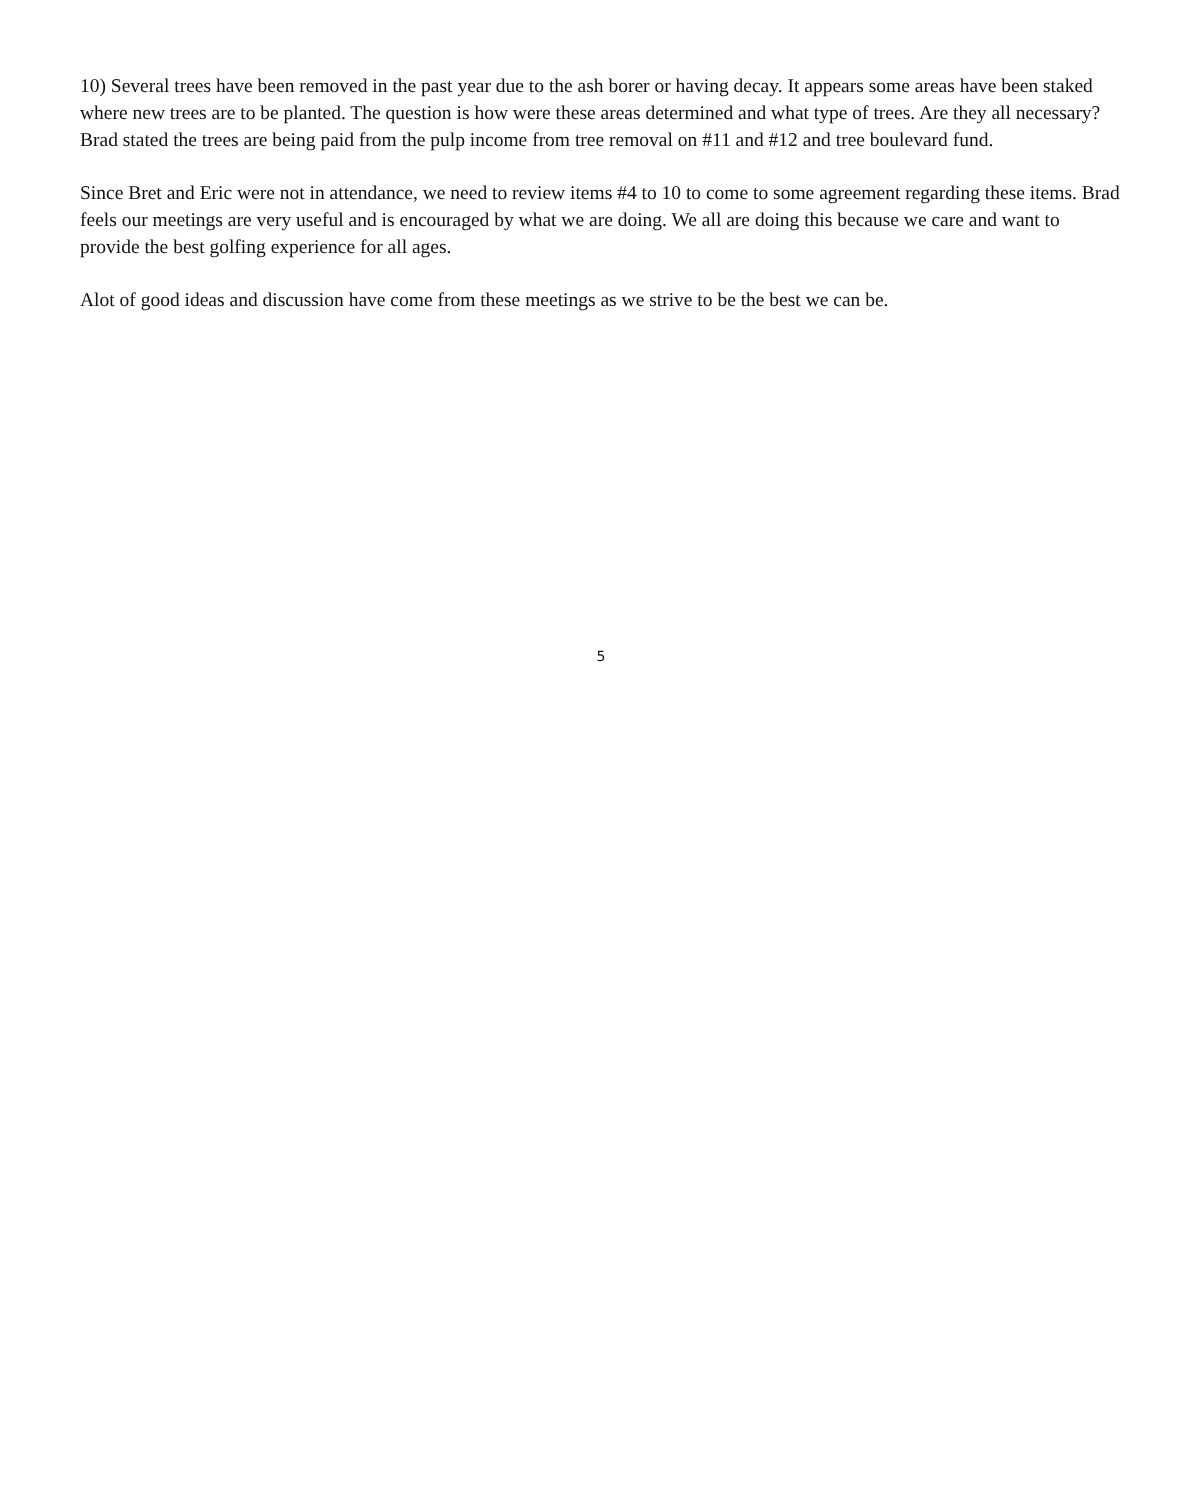10) Several trees have been removed in the past year due to the ash borer or having decay. It appears some areas have been staked where new trees are to be planted. The question is how were these areas determined and what type of trees. Are they all necessary? Brad stated the trees are being paid from the pulp income from tree removal on #11 and #12 and tree boulevard fund.
Since Bret and Eric were not in attendance, we need to review items #4 to 10 to come to some agreement regarding these items. Brad feels our meetings are very useful and is encouraged by what we are doing. We all are doing this because we care and want to provide the best golfing experience for all ages.
Alot of good ideas and discussion have come from these meetings as we strive to be the best we can be.
5